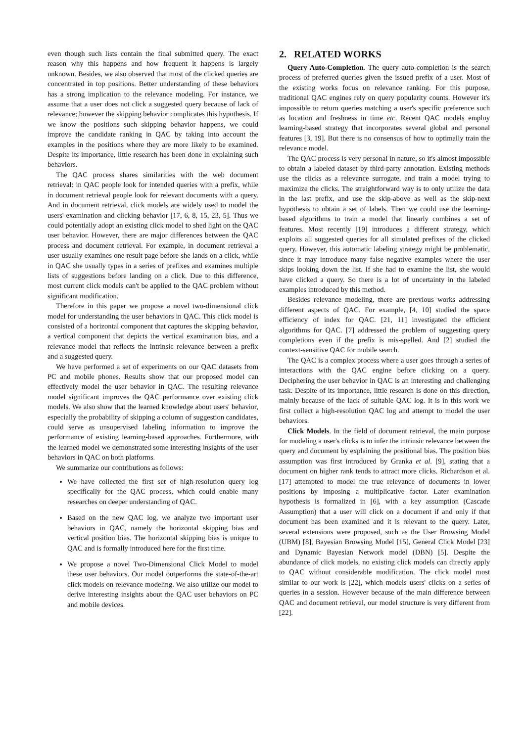even though such lists contain the final submitted query. The exact reason why this happens and how frequent it happens is largely unknown. Besides, we also observed that most of the clicked queries are concentrated in top positions. Better understanding of these behaviors has a strong implication to the relevance modeling. For instance, we assume that a user does not click a suggested query because of lack of relevance; however the skipping behavior complicates this hypothesis. If we know the positions such skipping behavior happens, we could improve the candidate ranking in QAC by taking into account the examples in the positions where they are more likely to be examined. Despite its importance, little research has been done in explaining such behaviors.
The QAC process shares similarities with the web document retrieval: in QAC people look for intended queries with a prefix, while in document retrieval people look for relevant documents with a query. And in document retrieval, click models are widely used to model the users' examination and clicking behavior [17, 6, 8, 15, 23, 5]. Thus we could potentially adopt an existing click model to shed light on the QAC user behavior. However, there are major differences between the QAC process and document retrieval. For example, in document retrieval a user usually examines one result page before she lands on a click, while in QAC she usually types in a series of prefixes and examines multiple lists of suggestions before landing on a click. Due to this difference, most current click models can't be applied to the QAC problem without significant modification.
Therefore in this paper we propose a novel two-dimensional click model for understanding the user behaviors in QAC. This click model is consisted of a horizontal component that captures the skipping behavior, a vertical component that depicts the vertical examination bias, and a relevance model that reflects the intrinsic relevance between a prefix and a suggested query.
We have performed a set of experiments on our QAC datasets from PC and mobile phones. Results show that our proposed model can effectively model the user behavior in QAC. The resulting relevance model significant improves the QAC performance over existing click models. We also show that the learned knowledge about users' behavior, especially the probability of skipping a column of suggestion candidates, could serve as unsupervised labeling information to improve the performance of existing learning-based approaches. Furthermore, with the learned model we demonstrated some interesting insights of the user behaviors in QAC on both platforms.
We summarize our contributions as follows:
We have collected the first set of high-resolution query log specifically for the QAC process, which could enable many researches on deeper understanding of QAC.
Based on the new QAC log, we analyze two important user behaviors in QAC, namely the horizontal skipping bias and vertical position bias. The horizontal skipping bias is unique to QAC and is formally introduced here for the first time.
We propose a novel Two-Dimensional Click Model to model these user behaviors. Our model outperforms the state-of-the-art click models on relevance modeling. We also utilize our model to derive interesting insights about the QAC user behaviors on PC and mobile devices.
2. RELATED WORKS
Query Auto-Completion. The query auto-completion is the search process of preferred queries given the issued prefix of a user. Most of the existing works focus on relevance ranking. For this purpose, traditional QAC engines rely on query popularity counts. However it's impossible to return queries matching a user's specific preference such as location and freshness in time etc. Recent QAC models employ learning-based strategy that incorporates several global and personal features [3, 19]. But there is no consensus of how to optimally train the relevance model.
The QAC process is very personal in nature, so it's almost impossible to obtain a labeled dataset by third-party annotation. Existing methods use the clicks as a relevance surrogate, and train a model trying to maximize the clicks. The straightforward way is to only utilize the data in the last prefix, and use the skip-above as well as the skip-next hypothesis to obtain a set of labels. Then we could use the learning-based algorithms to train a model that linearly combines a set of features. Most recently [19] introduces a different strategy, which exploits all suggested queries for all simulated prefixes of the clicked query. However, this automatic labeling strategy might be problematic, since it may introduce many false negative examples where the user skips looking down the list. If she had to examine the list, she would have clicked a query. So there is a lot of uncertainty in the labeled examples introduced by this method.
Besides relevance modeling, there are previous works addressing different aspects of QAC. For example, [4, 10] studied the space efficiency of index for QAC. [21, 11] investigated the efficient algorithms for QAC. [7] addressed the problem of suggesting query completions even if the prefix is mis-spelled. And [2] studied the context-sensitive QAC for mobile search.
The QAC is a complex process where a user goes through a series of interactions with the QAC engine before clicking on a query. Deciphering the user behavior in QAC is an interesting and challenging task. Despite of its importance, little research is done on this direction, mainly because of the lack of suitable QAC log. It is in this work we first collect a high-resolution QAC log and attempt to model the user behaviors.
Click Models. In the field of document retrieval, the main purpose for modeling a user's clicks is to infer the intrinsic relevance between the query and document by explaining the positional bias. The position bias assumption was first introduced by Granka et al. [9], stating that a document on higher rank tends to attract more clicks. Richardson et al. [17] attempted to model the true relevance of documents in lower positions by imposing a multiplicative factor. Later examination hypothesis is formalized in [6], with a key assumption (Cascade Assumption) that a user will click on a document if and only if that document has been examined and it is relevant to the query. Later, several extensions were proposed, such as the User Browsing Model (UBM) [8], Bayesian Browsing Model [15], General Click Model [23] and Dynamic Bayesian Network model (DBN) [5]. Despite the abundance of click models, no existing click models can directly apply to QAC without considerable modification. The click model most similar to our work is [22], which models users' clicks on a series of queries in a session. However because of the main difference between QAC and document retrieval, our model structure is very different from [22].